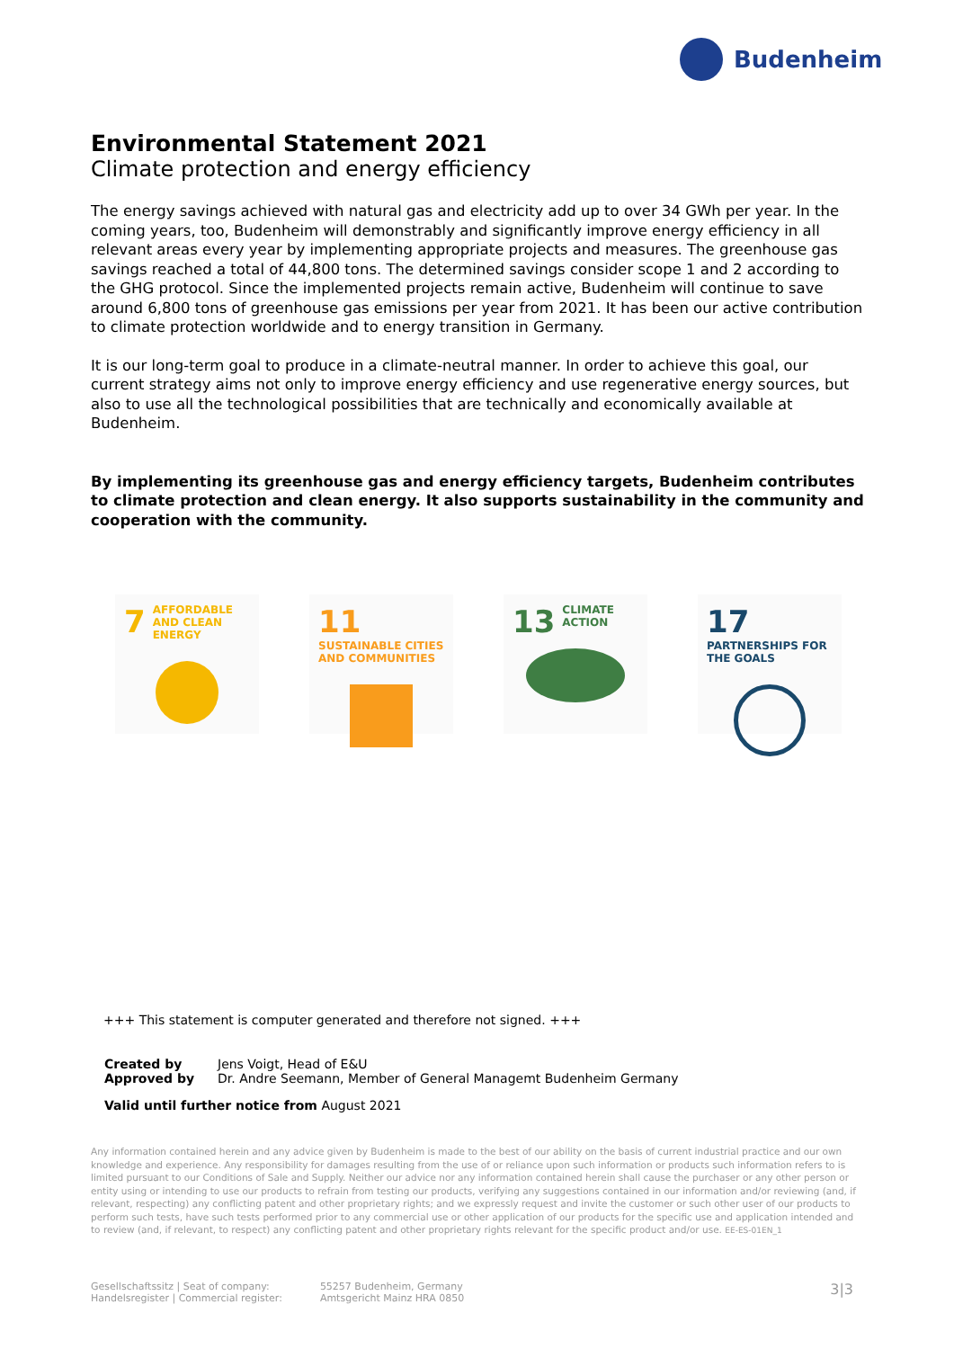Budenheim
Environmental Statement 2021
Climate protection and energy efficiency
The energy savings achieved with natural gas and electricity add up to over 34 GWh per year. In the coming years, too, Budenheim will demonstrably and significantly improve energy efficiency in all relevant areas every year by implementing appropriate projects and measures. The greenhouse gas savings reached a total of 44,800 tons. The determined savings consider scope 1 and 2 according to the GHG protocol. Since the implemented projects remain active, Budenheim will continue to save around 6,800 tons of greenhouse gas emissions per year from 2021. It has been our active contribution to climate protection worldwide and to energy transition in Germany.
It is our long-term goal to produce in a climate-neutral manner. In order to achieve this goal, our current strategy aims not only to improve energy efficiency and use regenerative energy sources, but also to use all the technological possibilities that are technically and economically available at Budenheim.
By implementing its greenhouse gas and energy efficiency targets, Budenheim contributes to climate protection and clean energy. It also supports sustainability in the community and cooperation with the community.
7 AFFORDABLE AND CLEAN ENERGY
11 SUSTAINABLE CITIES AND COMMUNITIES
13 CLIMATE ACTION
17 PARTNERSHIPS FOR THE GOALS
+++ This statement is computer generated and therefore not signed. +++
| Created by | Jens Voigt, Head of E&U |
| Approved by | Dr. Andre Seemann, Member of General Managemt Budenheim Germany |
| Valid until further notice from August 2021 | |
Any information contained herein and any advice given by Budenheim is made to the best of our ability on the basis of current industrial practice and our own knowledge and experience. Any responsibility for damages resulting from the use of or reliance upon such information or products such information refers to is limited pursuant to our Conditions of Sale and Supply. Neither our advice nor any information contained herein shall cause the purchaser or any other person or entity using or intending to use our products to refrain from testing our products, verifying any suggestions contained in our information and/or reviewing (and, if relevant, respecting) any conflicting patent and other proprietary rights; and we expressly request and invite the customer or such other user of our products to perform such tests, have such tests performed prior to any commercial use or other application of our products for the specific use and application intended and to review (and, if relevant, to respect) any conflicting patent and other proprietary rights relevant for the specific product and/or use. EE-ES-01EN_1
Gesellschaftssitz | Seat of company:
Handelsregister | Commercial register:
55257 Budenheim, Germany
Amtsgericht Mainz HRA 0850
3|3